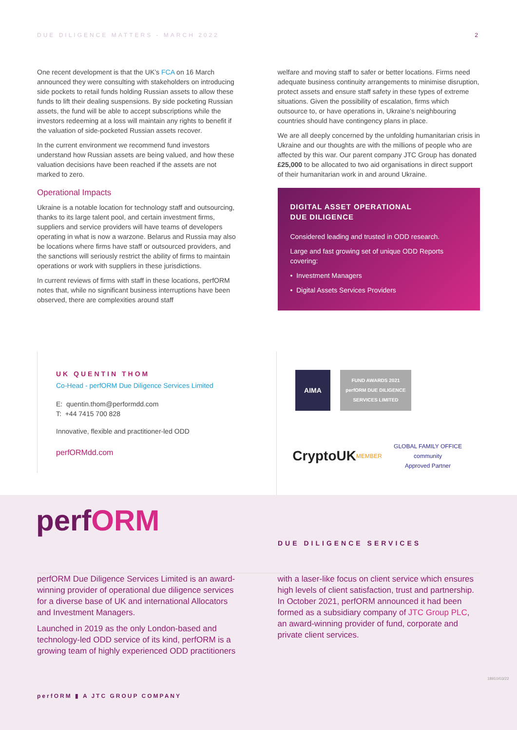DUE DILIGENCE MATTERS - MARCH 2022 2
One recent development is that the UK’s FCA on 16 March announced they were consulting with stakeholders on introducing side pockets to retail funds holding Russian assets to allow these funds to lift their dealing suspensions. By side pocketing Russian assets, the fund will be able to accept subscriptions while the investors redeeming at a loss will maintain any rights to benefit if the valuation of side-pocketed Russian assets recover.
In the current environment we recommend fund investors understand how Russian assets are being valued, and how these valuation decisions have been reached if the assets are not marked to zero.
Operational Impacts
Ukraine is a notable location for technology staff and outsourcing, thanks to its large talent pool, and certain investment firms, suppliers and service providers will have teams of developers operating in what is now a warzone. Belarus and Russia may also be locations where firms have staff or outsourced providers, and the sanctions will seriously restrict the ability of firms to maintain operations or work with suppliers in these jurisdictions.
In current reviews of firms with staff in these locations, perfORM notes that, while no significant business interruptions have been observed, there are complexities around staff
welfare and moving staff to safer or better locations. Firms need adequate business continuity arrangements to minimise disruption, protect assets and ensure staff safety in these types of extreme situations. Given the possibility of escalation, firms which outsource to, or have operations in, Ukraine’s neighbouring countries should have contingency plans in place.
We are all deeply concerned by the unfolding humanitarian crisis in Ukraine and our thoughts are with the millions of people who are affected by this war. Our parent company JTC Group has donated £25,000 to be allocated to two aid organisations in direct support of their humanitarian work in and around Ukraine.
DIGITAL ASSET OPERATIONAL
DUE DILIGENCE
Considered leading and trusted in ODD research.
Large and fast growing set of unique ODD Reports covering:
• Investment Managers
• Digital Assets Services Providers
UK QUENTIN THOM
Co-Head - perfORM Due Diligence Services Limited
E: quentin.thom@performdd.com
T: +44 7415 700 828
Innovative, flexible and practitioner-led ODD
perfORMdd.com
AIMA
FUND AWARDS 2021
perfORM DUE DILIGENCE SERVICES LIMITED
CryptoUK MEMBER
GLOBAL FAMILY OFFICE
community
Approved Partner
perfORM DUE DILIGENCE SERVICES
perfORM Due Diligence Services Limited is an award-winning provider of operational due diligence services for a diverse base of UK and international Allocators and Investment Managers.
Launched in 2019 as the only London-based and technology-led ODD service of its kind, perfORM is a growing team of highly experienced ODD practitioners
with a laser-like focus on client service which ensures high levels of client satisfaction, trust and partnership. In October 2021, perfORM announced it had been formed as a subsidiary company of JTC Group PLC, an award-winning provider of fund, corporate and private client services.
perfORM ▮ A JTC GROUP COMPANY
18910/03/22